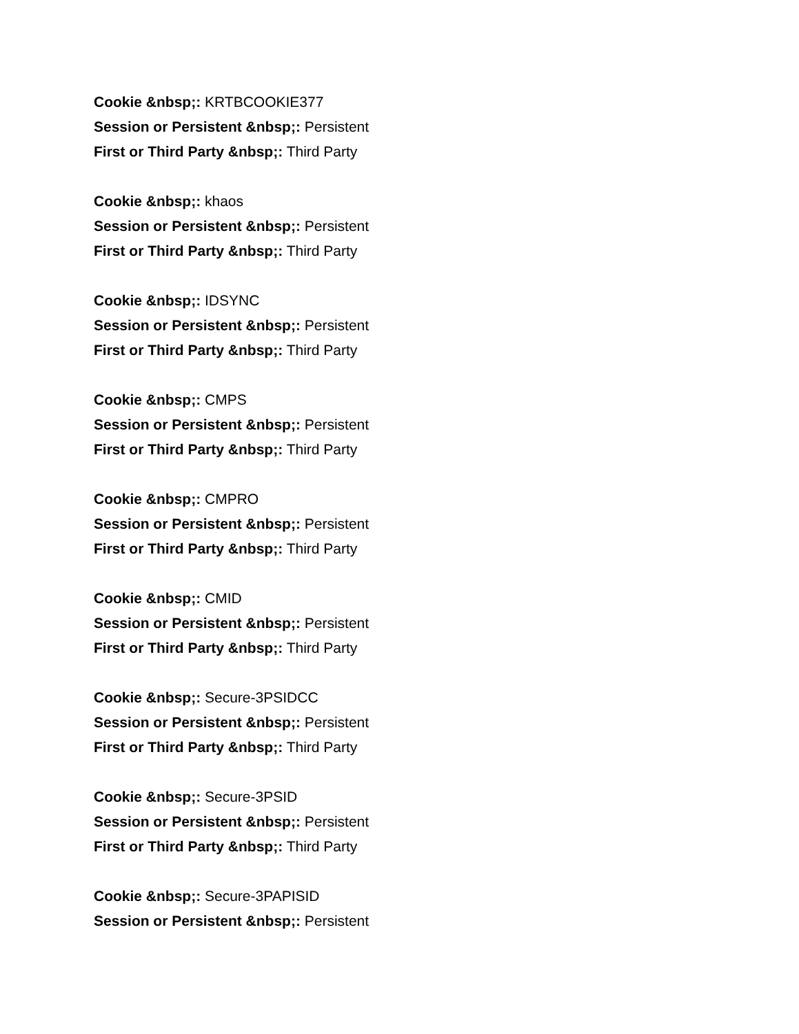Cookie &nbsp;: KRTBCOOKIE377
Session or Persistent &nbsp;: Persistent
First or Third Party &nbsp;: Third Party
Cookie &nbsp;: khaos
Session or Persistent &nbsp;: Persistent
First or Third Party &nbsp;: Third Party
Cookie &nbsp;: IDSYNC
Session or Persistent &nbsp;: Persistent
First or Third Party &nbsp;: Third Party
Cookie &nbsp;: CMPS
Session or Persistent &nbsp;: Persistent
First or Third Party &nbsp;: Third Party
Cookie &nbsp;: CMPRO
Session or Persistent &nbsp;: Persistent
First or Third Party &nbsp;: Third Party
Cookie &nbsp;: CMID
Session or Persistent &nbsp;: Persistent
First or Third Party &nbsp;: Third Party
Cookie &nbsp;: Secure-3PSIDCC
Session or Persistent &nbsp;: Persistent
First or Third Party &nbsp;: Third Party
Cookie &nbsp;: Secure-3PSID
Session or Persistent &nbsp;: Persistent
First or Third Party &nbsp;: Third Party
Cookie &nbsp;: Secure-3PAPISID
Session or Persistent &nbsp;: Persistent